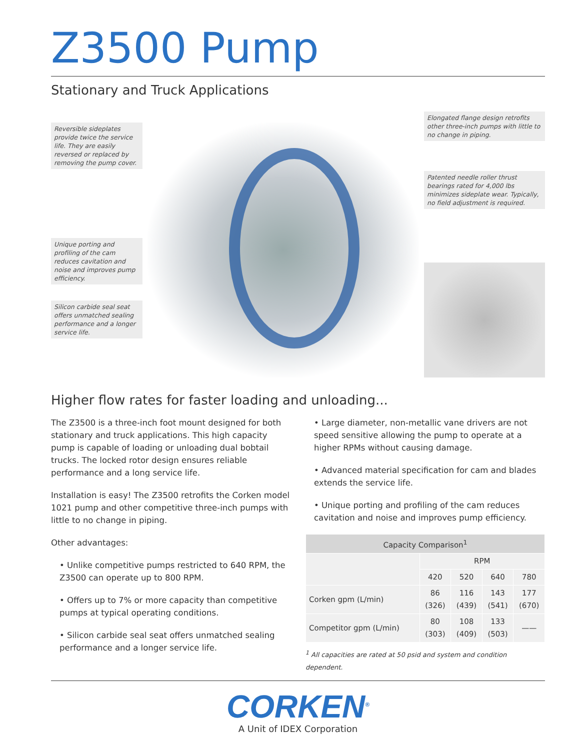Z3500 Pump
Stationary and Truck Applications
Reversible sideplates provide twice the service life. They are easily reversed or replaced by removing the pump cover.
Unique porting and profiling of the cam reduces cavitation and noise and improves pump efficiency.
Silicon carbide seal seat offers unmatched sealing performance and a longer service life.
Elongated flange design retrofits other three-inch pumps with little to no change in piping.
Patented needle roller thrust bearings rated for 4,000 lbs minimizes sideplate wear. Typically, no field adjustment is required.
Higher flow rates for faster loading and unloading...
The Z3500 is a three-inch foot mount designed for both stationary and truck applications. This high capacity pump is capable of loading or unloading dual bobtail trucks. The locked rotor design ensures reliable performance and a long service life.
Installation is easy! The Z3500 retrofits the Corken model 1021 pump and other competitive three-inch pumps with little to no change in piping.
Other advantages:
• Unlike competitive pumps restricted to 640 RPM, the Z3500 can operate up to 800 RPM.
• Offers up to 7% or more capacity than competitive pumps at typical operating conditions.
• Silicon carbide seal seat offers unmatched sealing performance and a longer service life.
• Large diameter, non-metallic vane drivers are not speed sensitive allowing the pump to operate at a higher RPMs without causing damage.
• Advanced material specification for cam and blades extends the service life.
• Unique porting and profiling of the cam reduces cavitation and noise and improves pump efficiency.
| Capacity Comparison<sup>1</sup> | | | | |
| --- | --- | --- | --- | --- |
| | RPM | | | |
| | 420 | 520 | 640 | 780 |
| Corken gpm (L/min) | 86 (326) | 116 (439) | 143 (541) | 177 (670) |
| Competitor gpm (L/min) | 80 (303) | 108 (409) | 133 (503) | —— |
<sup>1</sup> All capacities are rated at 50 psid and system and condition dependent.
CORKEN<sup>®</sup>
A Unit of IDEX Corporation